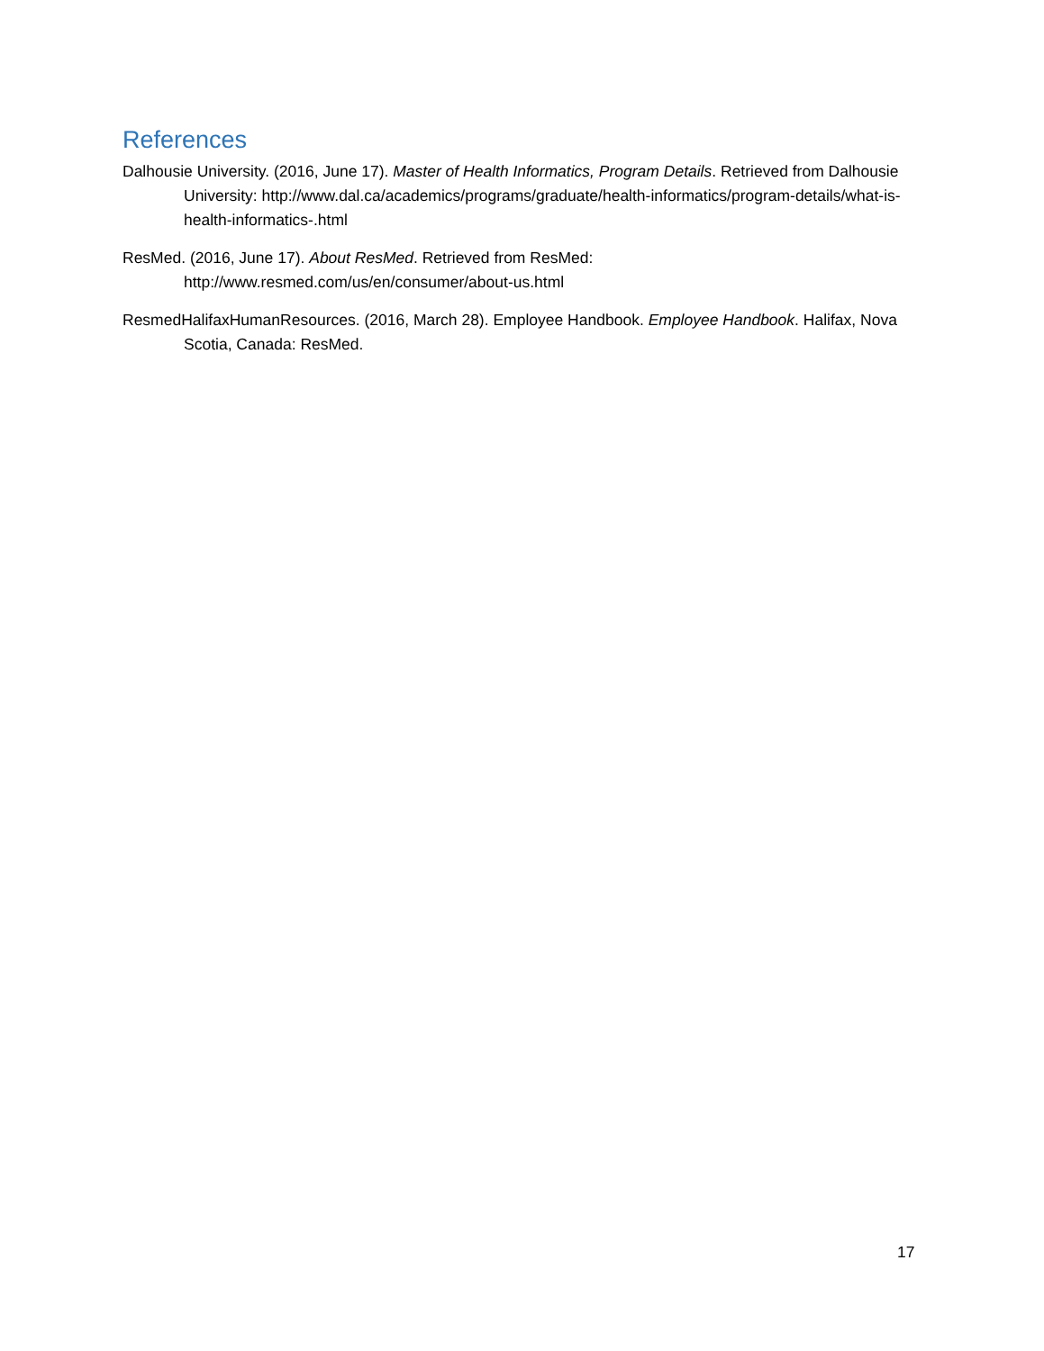References
Dalhousie University. (2016, June 17). Master of Health Informatics, Program Details. Retrieved from Dalhousie University: http://www.dal.ca/academics/programs/graduate/health-informatics/program-details/what-is-health-informatics-.html
ResMed. (2016, June 17). About ResMed. Retrieved from ResMed: http://www.resmed.com/us/en/consumer/about-us.html
ResmedHalifaxHumanResources. (2016, March 28). Employee Handbook. Employee Handbook. Halifax, Nova Scotia, Canada: ResMed.
17